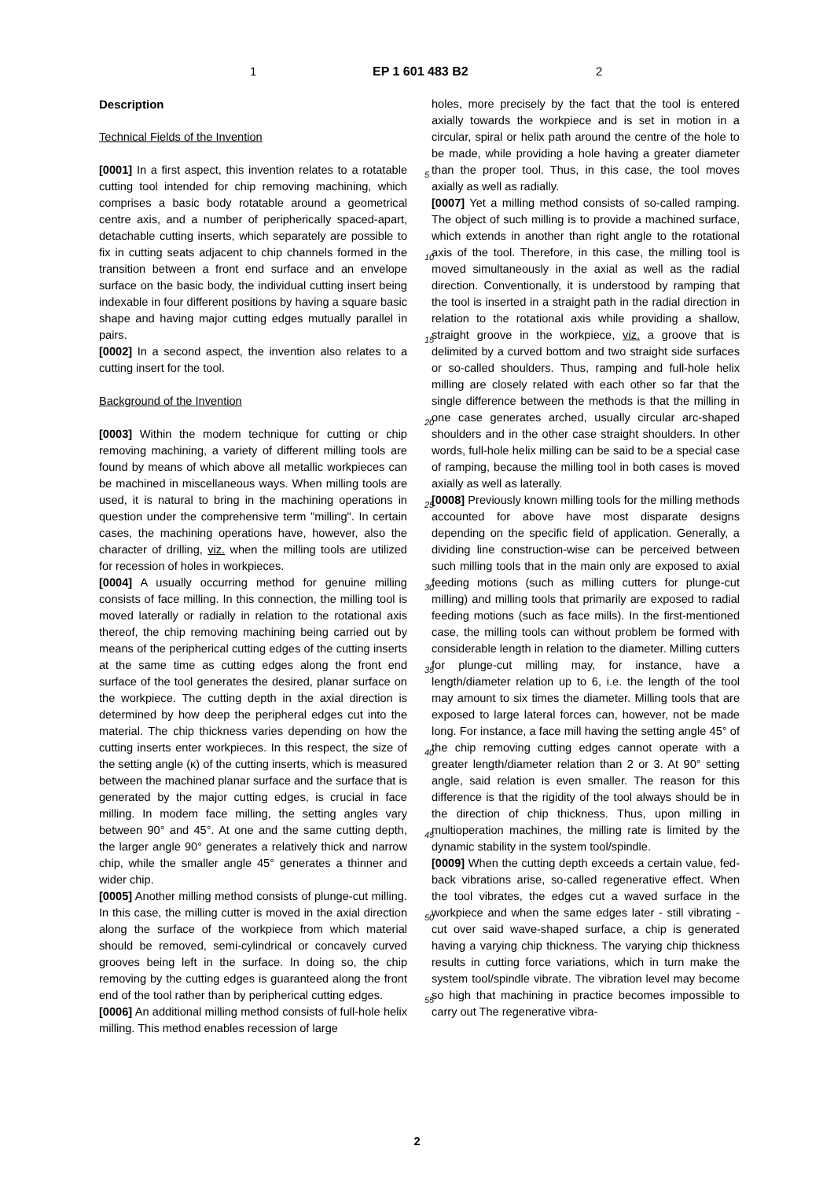1 EP 1 601 483 B2 2
Description
Technical Fields of the Invention
[0001] In a first aspect, this invention relates to a rotatable cutting tool intended for chip removing machining, which comprises a basic body rotatable around a geometrical centre axis, and a number of peripherically spaced-apart, detachable cutting inserts, which separately are possible to fix in cutting seats adjacent to chip channels formed in the transition between a front end surface and an envelope surface on the basic body, the individual cutting insert being indexable in four different positions by having a square basic shape and having major cutting edges mutually parallel in pairs.
[0002] In a second aspect, the invention also relates to a cutting insert for the tool.
Background of the Invention
[0003] Within the modem technique for cutting or chip removing machining, a variety of different milling tools are found by means of which above all metallic workpieces can be machined in miscellaneous ways. When milling tools are used, it is natural to bring in the machining operations in question under the comprehensive term "milling". In certain cases, the machining operations have, however, also the character of drilling, viz. when the milling tools are utilized for recession of holes in workpieces.
[0004] A usually occurring method for genuine milling consists of face milling. In this connection, the milling tool is moved laterally or radially in relation to the rotational axis thereof, the chip removing machining being carried out by means of the peripherical cutting edges of the cutting inserts at the same time as cutting edges along the front end surface of the tool generates the desired, planar surface on the workpiece. The cutting depth in the axial direction is determined by how deep the peripheral edges cut into the material. The chip thickness varies depending on how the cutting inserts enter workpieces. In this respect, the size of the setting angle (κ) of the cutting inserts, which is measured between the machined planar surface and the surface that is generated by the major cutting edges, is crucial in face milling. In modem face milling, the setting angles vary between 90° and 45°. At one and the same cutting depth, the larger angle 90° generates a relatively thick and narrow chip, while the smaller angle 45° generates a thinner and wider chip.
[0005] Another milling method consists of plunge-cut milling. In this case, the milling cutter is moved in the axial direction along the surface of the workpiece from which material should be removed, semi-cylindrical or concavely curved grooves being left in the surface. In doing so, the chip removing by the cutting edges is guaranteed along the front end of the tool rather than by peripherical cutting edges.
[0006] An additional milling method consists of full-hole helix milling. This method enables recession of large
holes, more precisely by the fact that the tool is entered axially towards the workpiece and is set in motion in a circular, spiral or helix path around the centre of the hole to be made, while providing a hole having a greater diameter than the proper tool. Thus, in this case, the tool moves axially as well as radially.
[0007] Yet a milling method consists of so-called ramping. The object of such milling is to provide a machined surface, which extends in another than right angle to the rotational axis of the tool. Therefore, in this case, the milling tool is moved simultaneously in the axial as well as the radial direction. Conventionally, it is understood by ramping that the tool is inserted in a straight path in the radial direction in relation to the rotational axis while providing a shallow, straight groove in the workpiece, viz. a groove that is delimited by a curved bottom and two straight side surfaces or so-called shoulders. Thus, ramping and full-hole helix milling are closely related with each other so far that the single difference between the methods is that the milling in one case generates arched, usually circular arc-shaped shoulders and in the other case straight shoulders. In other words, full-hole helix milling can be said to be a special case of ramping, because the milling tool in both cases is moved axially as well as laterally.
[0008] Previously known milling tools for the milling methods accounted for above have most disparate designs depending on the specific field of application. Generally, a dividing line construction-wise can be perceived between such milling tools that in the main only are exposed to axial feeding motions (such as milling cutters for plunge-cut milling) and milling tools that primarily are exposed to radial feeding motions (such as face mills). In the first-mentioned case, the milling tools can without problem be formed with considerable length in relation to the diameter. Milling cutters for plunge-cut milling may, for instance, have a length/diameter relation up to 6, i.e. the length of the tool may amount to six times the diameter. Milling tools that are exposed to large lateral forces can, however, not be made long. For instance, a face mill having the setting angle 45° of the chip removing cutting edges cannot operate with a greater length/diameter relation than 2 or 3. At 90° setting angle, said relation is even smaller. The reason for this difference is that the rigidity of the tool always should be in the direction of chip thickness. Thus, upon milling in multioperation machines, the milling rate is limited by the dynamic stability in the system tool/spindle.
[0009] When the cutting depth exceeds a certain value, fed-back vibrations arise, so-called regenerative effect. When the tool vibrates, the edges cut a waved surface in the workpiece and when the same edges later - still vibrating - cut over said wave-shaped surface, a chip is generated having a varying chip thickness. The varying chip thickness results in cutting force variations, which in turn make the system tool/spindle vibrate. The vibration level may become so high that machining in practice becomes impossible to carry out The regenerative vibra-
5
10
15
20
25
30
35
40
45
50
55
2